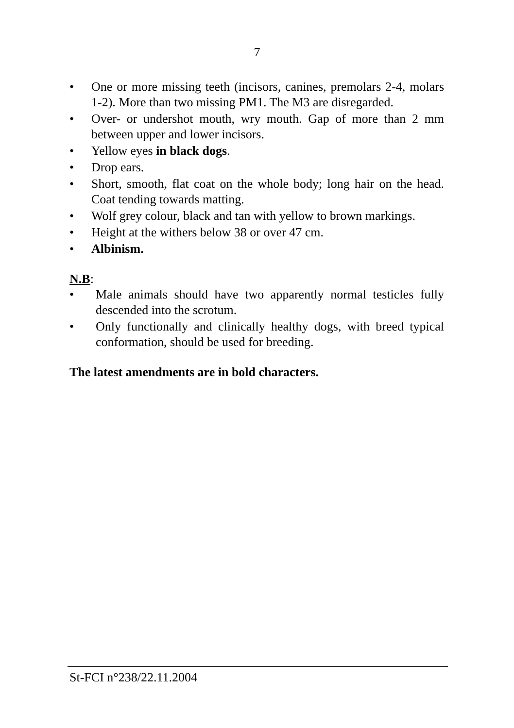7
• One or more missing teeth (incisors, canines, premolars 2-4, molars 1-2). More than two missing PM1. The M3 are disregarded.
• Over- or undershot mouth, wry mouth. Gap of more than 2 mm between upper and lower incisors.
• Yellow eyes in black dogs.
• Drop ears.
• Short, smooth, flat coat on the whole body; long hair on the head. Coat tending towards matting.
• Wolf grey colour, black and tan with yellow to brown markings.
• Height at the withers below 38 or over 47 cm.
• Albinism.
N.B:
• Male animals should have two apparently normal testicles fully descended into the scrotum.
• Only functionally and clinically healthy dogs, with breed typical conformation, should be used for breeding.
The latest amendments are in bold characters.
St-FCI n°238/22.11.2004